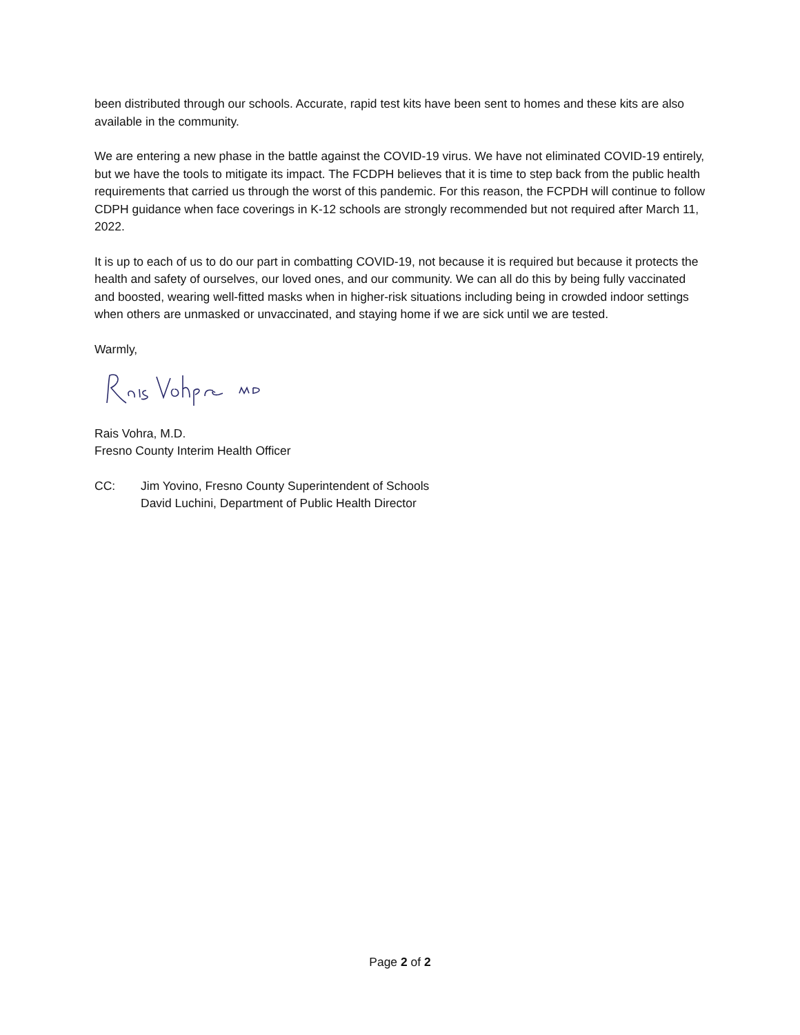been distributed through our schools. Accurate, rapid test kits have been sent to homes and these kits are also available in the community.
We are entering a new phase in the battle against the COVID-19 virus. We have not eliminated COVID-19 entirely, but we have the tools to mitigate its impact. The FCDPH believes that it is time to step back from the public health requirements that carried us through the worst of this pandemic. For this reason, the FCPDH will continue to follow CDPH guidance when face coverings in K-12 schools are strongly recommended but not required after March 11, 2022.
It is up to each of us to do our part in combatting COVID-19, not because it is required but because it protects the health and safety of ourselves, our loved ones, and our community. We can all do this by being fully vaccinated and boosted, wearing well-fitted masks when in higher-risk situations including being in crowded indoor settings when others are unmasked or unvaccinated, and staying home if we are sick until we are tested.
Warmly,
Rais Vohra, M.D.
Fresno County Interim Health Officer
CC: Jim Yovino, Fresno County Superintendent of Schools
David Luchini, Department of Public Health Director
Page 2 of 2